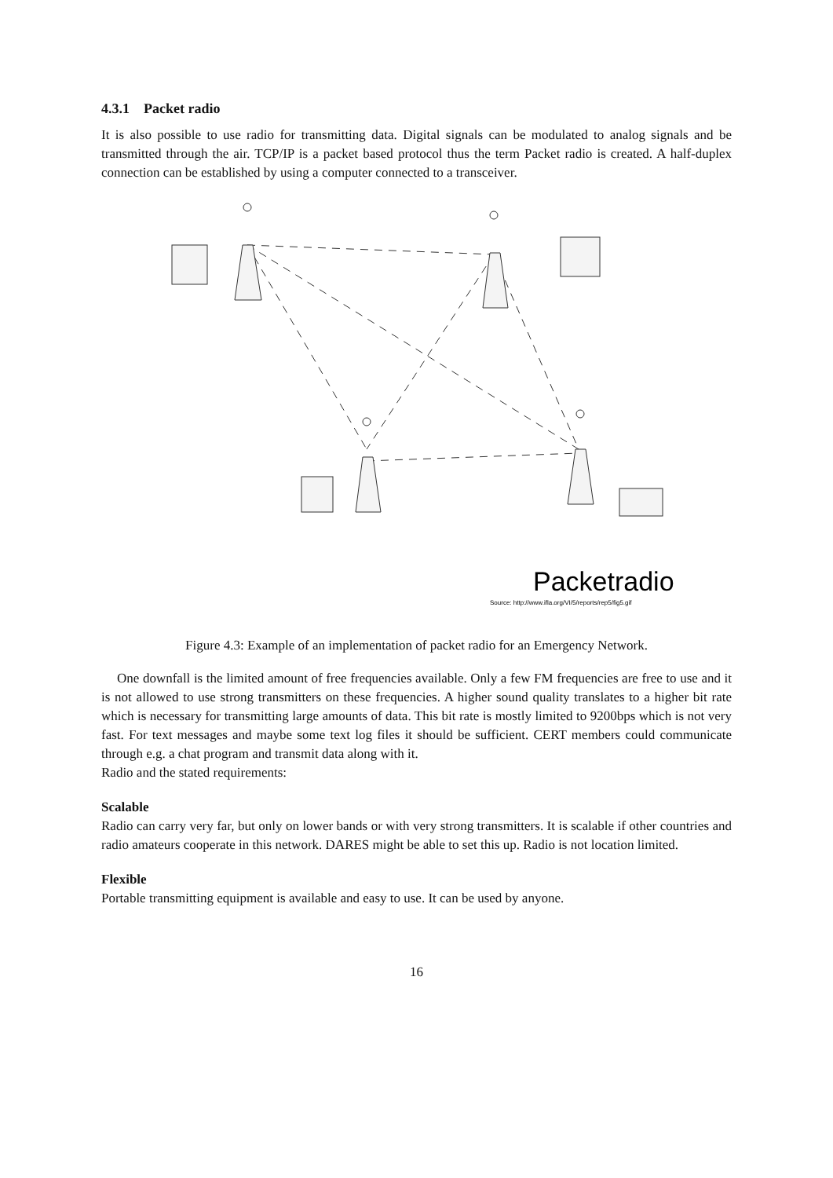4.3.1 Packet radio
It is also possible to use radio for transmitting data. Digital signals can be modulated to analog signals and be transmitted through the air. TCP/IP is a packet based protocol thus the term Packet radio is created. A half-duplex connection can be established by using a computer connected to a transceiver.
Packetradio
Source: http://www.ifla.org/VI/5/reports/rep5/fig5.gif
Figure 4.3: Example of an implementation of packet radio for an Emergency Network.
One downfall is the limited amount of free frequencies available. Only a few FM frequencies are free to use and it is not allowed to use strong transmitters on these frequencies. A higher sound quality translates to a higher bit rate which is necessary for transmitting large amounts of data. This bit rate is mostly limited to 9200bps which is not very fast. For text messages and maybe some text log files it should be sufficient. CERT members could communicate through e.g. a chat program and transmit data along with it.
Radio and the stated requirements:
Scalable
Radio can carry very far, but only on lower bands or with very strong transmitters. It is scalable if other countries and radio amateurs cooperate in this network. DARES might be able to set this up. Radio is not location limited.
Flexible
Portable transmitting equipment is available and easy to use. It can be used by anyone.
16